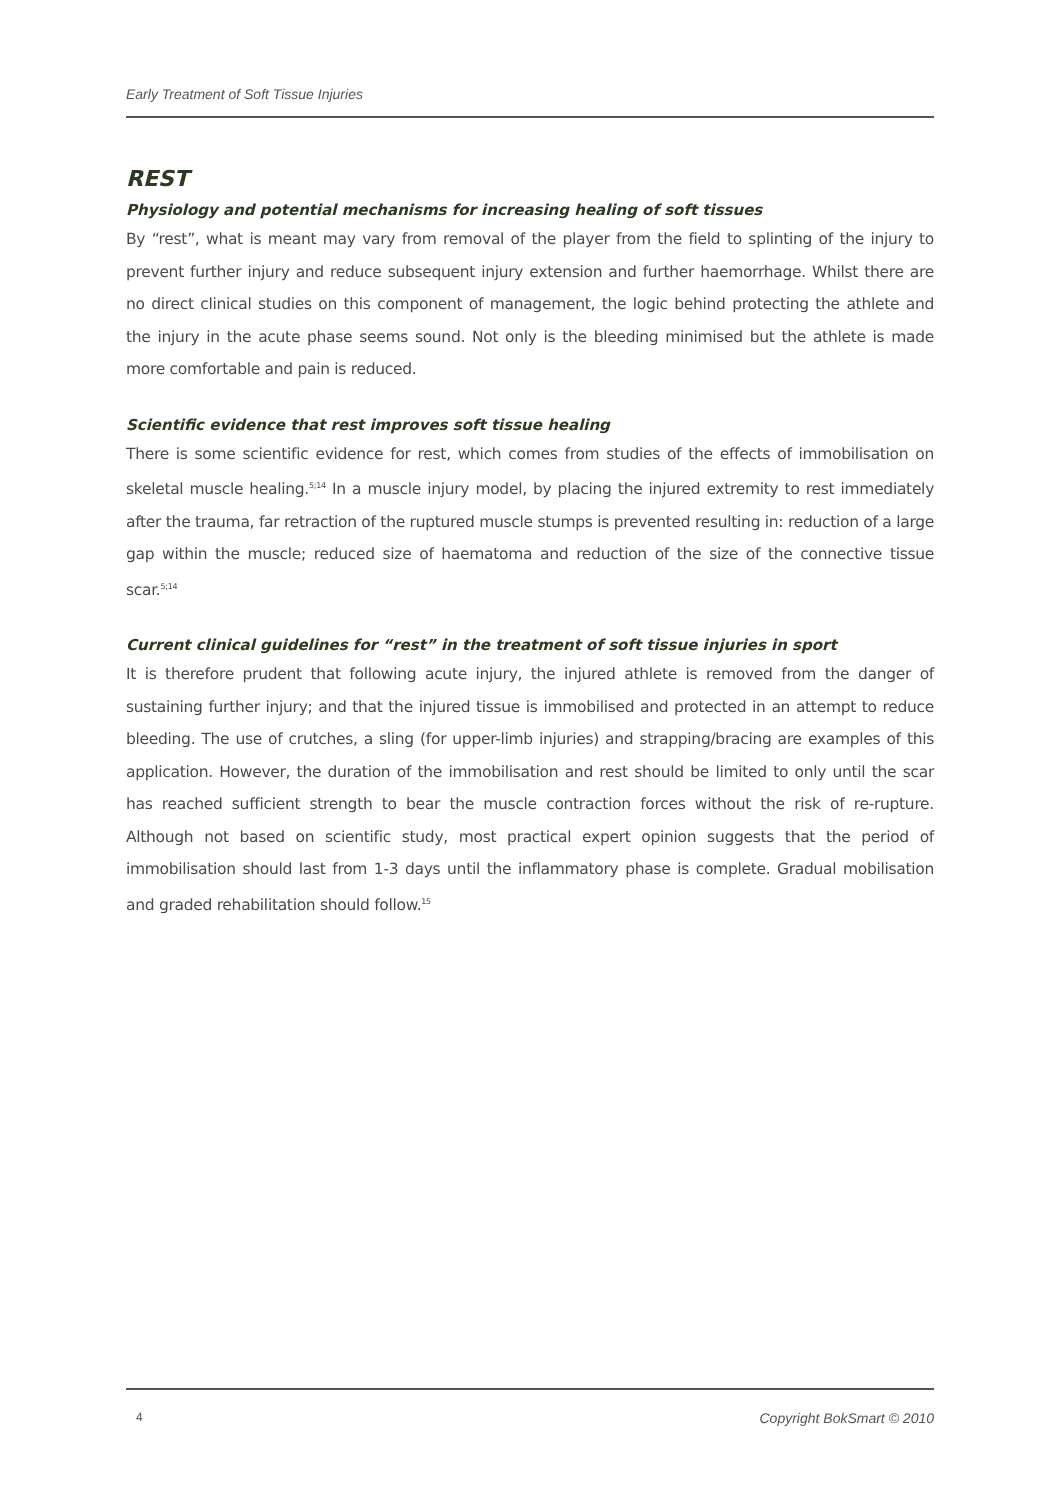Early Treatment of Soft Tissue Injuries
REST
Physiology and potential mechanisms for increasing healing of soft tissues
By “rest”, what is meant may vary from removal of the player from the field to splinting of the injury to prevent further injury and reduce subsequent injury extension and further haemorrhage. Whilst there are no direct clinical studies on this component of management, the logic behind protecting the athlete and the injury in the acute phase seems sound. Not only is the bleeding minimised but the athlete is made more comfortable and pain is reduced.
Scientific evidence that rest improves soft tissue healing
There is some scientific evidence for rest, which comes from studies of the effects of immobilisation on skeletal muscle healing.<sup>5;14</sup> In a muscle injury model, by placing the injured extremity to rest immediately after the trauma, far retraction of the ruptured muscle stumps is prevented resulting in: reduction of a large gap within the muscle; reduced size of haematoma and reduction of the size of the connective tissue scar.<sup>5;14</sup>
Current clinical guidelines for “rest” in the treatment of soft tissue injuries in sport
It is therefore prudent that following acute injury, the injured athlete is removed from the danger of sustaining further injury; and that the injured tissue is immobilised and protected in an attempt to reduce bleeding. The use of crutches, a sling (for upper-limb injuries) and strapping/bracing are examples of this application. However, the duration of the immobilisation and rest should be limited to only until the scar has reached sufficient strength to bear the muscle contraction forces without the risk of re-rupture. Although not based on scientific study, most practical expert opinion suggests that the period of immobilisation should last from 1-3 days until the inflammatory phase is complete. Gradual mobilisation and graded rehabilitation should follow.<sup>15</sup>
4 Copyright BokSmart © 2010